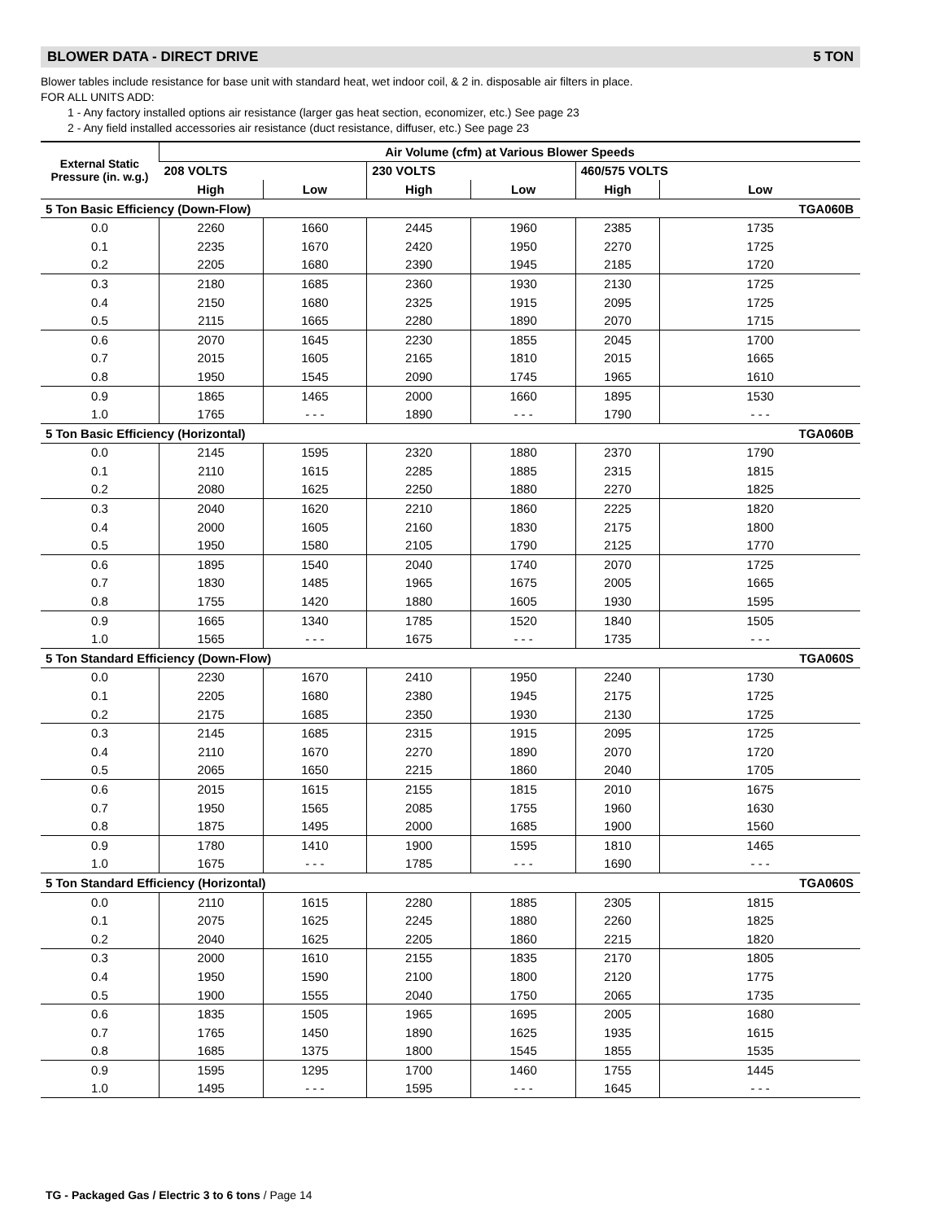BLOWER DATA - DIRECT DRIVE 5 TON
Blower tables include resistance for base unit with standard heat, wet indoor coil, & 2 in. disposable air filters in place.
FOR ALL UNITS ADD:
1 - Any factory installed options air resistance (larger gas heat section, economizer, etc.) See page 23
2 - Any field installed accessories air resistance (duct resistance, diffuser, etc.) See page 23
| External Static Pressure (in. w.g.) | Air Volume (cfm) at Various Blower Speeds | | | | | |
| --- | --- | --- | --- | --- | --- | --- |
| | 208 VOLTS | | 230 VOLTS | | 460/575 VOLTS | |
| | High | Low | High | Low | High | Low |
| 5 Ton Basic Efficiency (Down-Flow) | | | | | | TGA060B |
| 0.0 | 2260 | 1660 | 2445 | 1960 | 2385 | 1735 |
| 0.1 | 2235 | 1670 | 2420 | 1950 | 2270 | 1725 |
| 0.2 | 2205 | 1680 | 2390 | 1945 | 2185 | 1720 |
| 0.3 | 2180 | 1685 | 2360 | 1930 | 2130 | 1725 |
| 0.4 | 2150 | 1680 | 2325 | 1915 | 2095 | 1725 |
| 0.5 | 2115 | 1665 | 2280 | 1890 | 2070 | 1715 |
| 0.6 | 2070 | 1645 | 2230 | 1855 | 2045 | 1700 |
| 0.7 | 2015 | 1605 | 2165 | 1810 | 2015 | 1665 |
| 0.8 | 1950 | 1545 | 2090 | 1745 | 1965 | 1610 |
| 0.9 | 1865 | 1465 | 2000 | 1660 | 1895 | 1530 |
| 1.0 | 1765 | - - - | 1890 | - - - | 1790 | - - - |
| 5 Ton Basic Efficiency (Horizontal) | | | | | | TGA060B |
| 0.0 | 2145 | 1595 | 2320 | 1880 | 2370 | 1790 |
| 0.1 | 2110 | 1615 | 2285 | 1885 | 2315 | 1815 |
| 0.2 | 2080 | 1625 | 2250 | 1880 | 2270 | 1825 |
| 0.3 | 2040 | 1620 | 2210 | 1860 | 2225 | 1820 |
| 0.4 | 2000 | 1605 | 2160 | 1830 | 2175 | 1800 |
| 0.5 | 1950 | 1580 | 2105 | 1790 | 2125 | 1770 |
| 0.6 | 1895 | 1540 | 2040 | 1740 | 2070 | 1725 |
| 0.7 | 1830 | 1485 | 1965 | 1675 | 2005 | 1665 |
| 0.8 | 1755 | 1420 | 1880 | 1605 | 1930 | 1595 |
| 0.9 | 1665 | 1340 | 1785 | 1520 | 1840 | 1505 |
| 1.0 | 1565 | - - - | 1675 | - - - | 1735 | - - - |
| 5 Ton Standard Efficiency (Down-Flow) | | | | | | TGA060S |
| 0.0 | 2230 | 1670 | 2410 | 1950 | 2240 | 1730 |
| 0.1 | 2205 | 1680 | 2380 | 1945 | 2175 | 1725 |
| 0.2 | 2175 | 1685 | 2350 | 1930 | 2130 | 1725 |
| 0.3 | 2145 | 1685 | 2315 | 1915 | 2095 | 1725 |
| 0.4 | 2110 | 1670 | 2270 | 1890 | 2070 | 1720 |
| 0.5 | 2065 | 1650 | 2215 | 1860 | 2040 | 1705 |
| 0.6 | 2015 | 1615 | 2155 | 1815 | 2010 | 1675 |
| 0.7 | 1950 | 1565 | 2085 | 1755 | 1960 | 1630 |
| 0.8 | 1875 | 1495 | 2000 | 1685 | 1900 | 1560 |
| 0.9 | 1780 | 1410 | 1900 | 1595 | 1810 | 1465 |
| 1.0 | 1675 | - - - | 1785 | - - - | 1690 | - - - |
| 5 Ton Standard Efficiency (Horizontal) | | | | | | TGA060S |
| 0.0 | 2110 | 1615 | 2280 | 1885 | 2305 | 1815 |
| 0.1 | 2075 | 1625 | 2245 | 1880 | 2260 | 1825 |
| 0.2 | 2040 | 1625 | 2205 | 1860 | 2215 | 1820 |
| 0.3 | 2000 | 1610 | 2155 | 1835 | 2170 | 1805 |
| 0.4 | 1950 | 1590 | 2100 | 1800 | 2120 | 1775 |
| 0.5 | 1900 | 1555 | 2040 | 1750 | 2065 | 1735 |
| 0.6 | 1835 | 1505 | 1965 | 1695 | 2005 | 1680 |
| 0.7 | 1765 | 1450 | 1890 | 1625 | 1935 | 1615 |
| 0.8 | 1685 | 1375 | 1800 | 1545 | 1855 | 1535 |
| 0.9 | 1595 | 1295 | 1700 | 1460 | 1755 | 1445 |
| 1.0 | 1495 | - - - | 1595 | - - - | 1645 | - - - |
TG - Packaged Gas / Electric 3 to 6 tons / Page 14